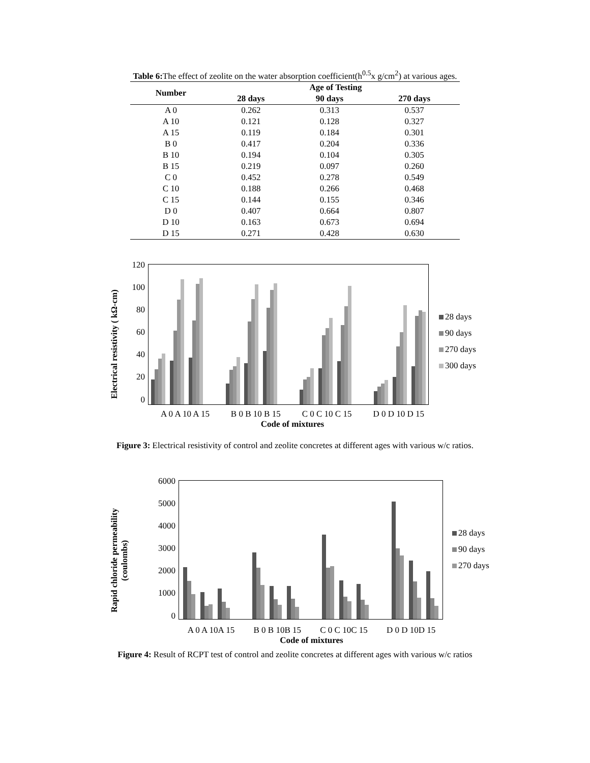Table 6: The effect of zeolite on the water absorption coefficient(h<sup>0.5</sup>x g/cm<sup>2</sup>) at various ages.
| Number | Age of Testing | | |
| --- | --- | --- | --- |
| | 28 days | 90 days | 270 days |
| A 0 | 0.262 | 0.313 | 0.537 |
| A 10 | 0.121 | 0.128 | 0.327 |
| A 15 | 0.119 | 0.184 | 0.301 |
| B 0 | 0.417 | 0.204 | 0.336 |
| B 10 | 0.194 | 0.104 | 0.305 |
| B 15 | 0.219 | 0.097 | 0.260 |
| C 0 | 0.452 | 0.278 | 0.549 |
| C 10 | 0.188 | 0.266 | 0.468 |
| C 15 | 0.144 | 0.155 | 0.346 |
| D 0 | 0.407 | 0.664 | 0.807 |
| D 10 | 0.163 | 0.673 | 0.694 |
| D 15 | 0.271 | 0.428 | 0.630 |
Electrical resistivity ( kΩ-cm)
120
100
80
60
40
20
0
28 days
90 days
270 days
300 days
A 0 A 10 A 15 B 0 B 10 B 15 C 0 C 10 C 15 D 0 D 10 D 15
Code of mixtures
Figure 3: Electrical resistivity of control and zeolite concretes at different ages with various w/c ratios.
Rapid chloride permeability
(coulombs)
6000
5000
4000
3000
2000
1000
0
28 days
90 days
270 days
A 0 A 10A 15 B 0 B 10B 15 C 0 C 10C 15 D 0 D 10D 15
Code of mixtures
Figure 4: Result of RCPT test of control and zeolite concretes at different ages with various w/c ratios